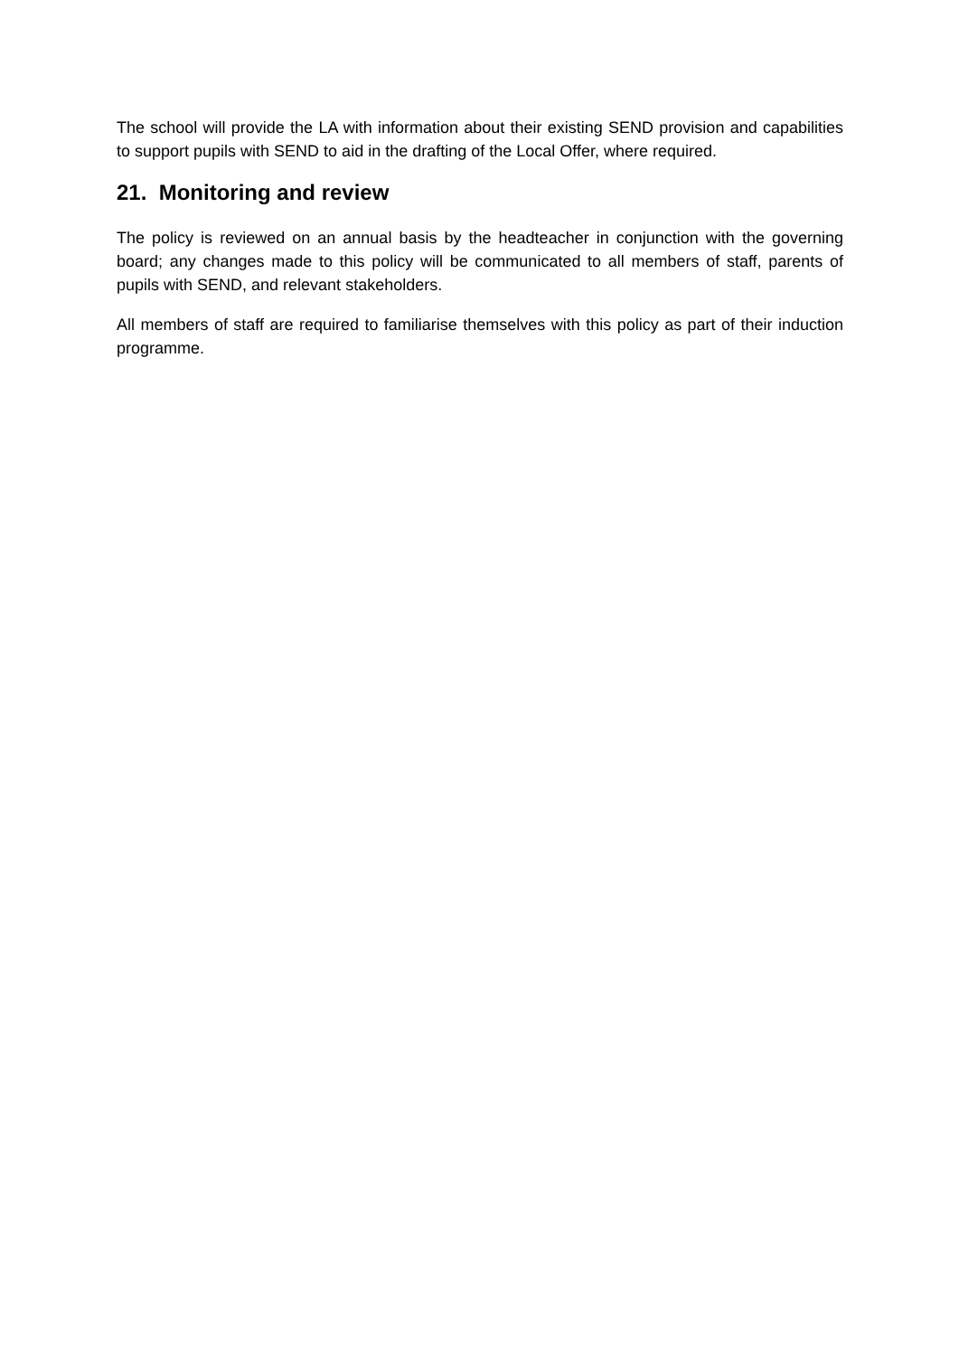The school will provide the LA with information about their existing SEND provision and capabilities to support pupils with SEND to aid in the drafting of the Local Offer, where required.
21. Monitoring and review
The policy is reviewed on an annual basis by the headteacher in conjunction with the governing board; any changes made to this policy will be communicated to all members of staff, parents of pupils with SEND, and relevant stakeholders.
All members of staff are required to familiarise themselves with this policy as part of their induction programme.